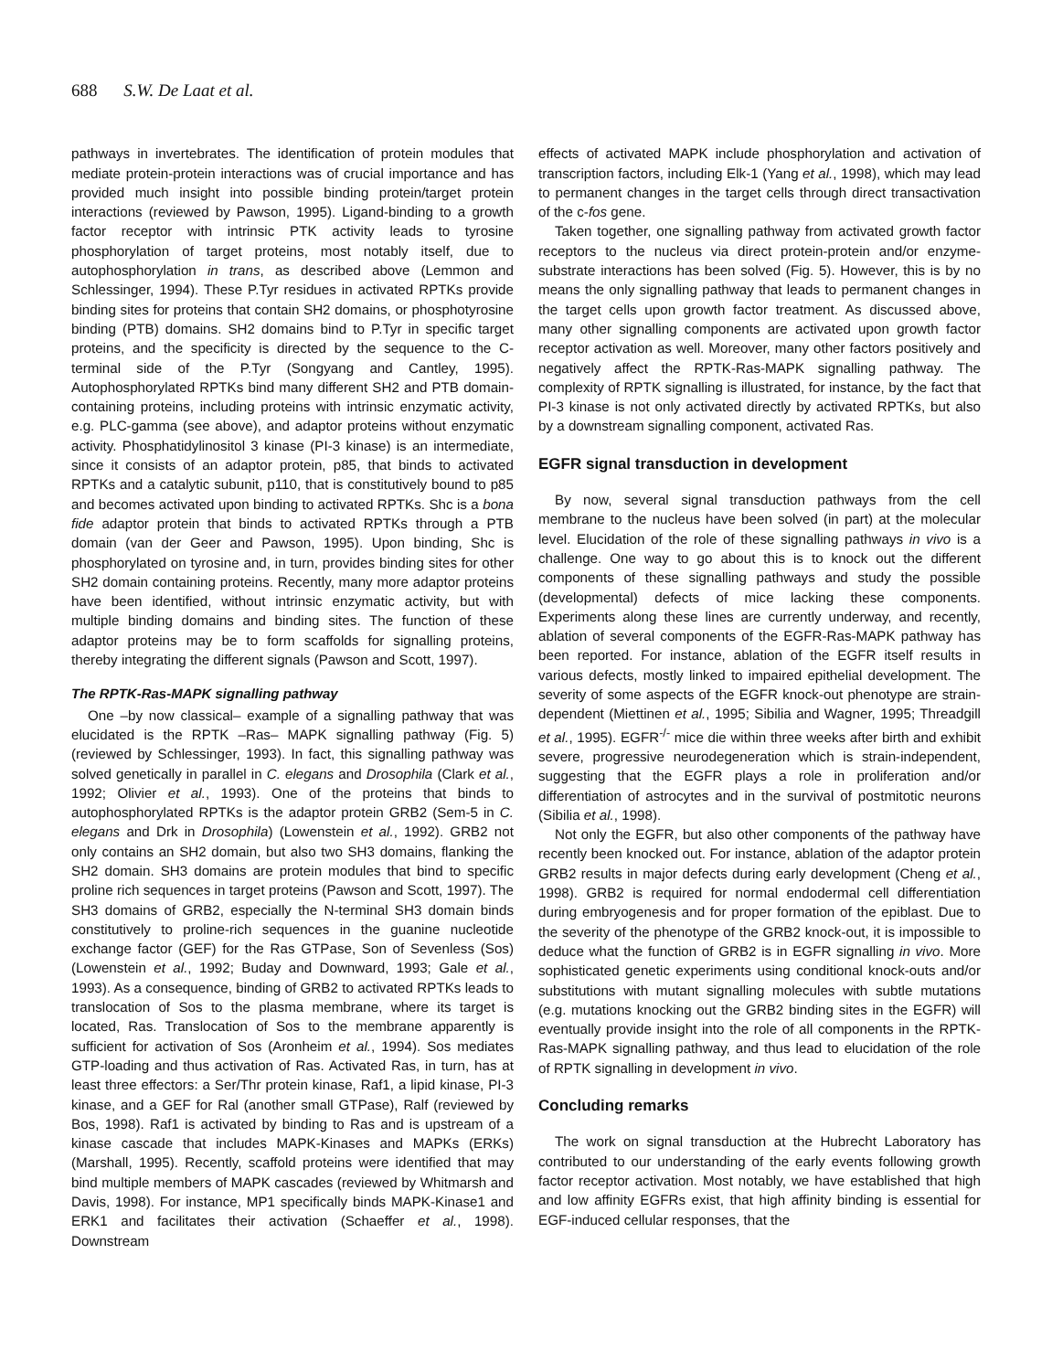688 S.W. De Laat et al.
pathways in invertebrates. The identification of protein modules that mediate protein-protein interactions was of crucial importance and has provided much insight into possible binding protein/target protein interactions (reviewed by Pawson, 1995). Ligand-binding to a growth factor receptor with intrinsic PTK activity leads to tyrosine phosphorylation of target proteins, most notably itself, due to autophosphorylation in trans, as described above (Lemmon and Schlessinger, 1994). These P.Tyr residues in activated RPTKs provide binding sites for proteins that contain SH2 domains, or phosphotyrosine binding (PTB) domains. SH2 domains bind to P.Tyr in specific target proteins, and the specificity is directed by the sequence to the C-terminal side of the P.Tyr (Songyang and Cantley, 1995). Autophosphorylated RPTKs bind many different SH2 and PTB domain-containing proteins, including proteins with intrinsic enzymatic activity, e.g. PLC-gamma (see above), and adaptor proteins without enzymatic activity. Phosphatidylinositol 3 kinase (PI-3 kinase) is an intermediate, since it consists of an adaptor protein, p85, that binds to activated RPTKs and a catalytic subunit, p110, that is constitutively bound to p85 and becomes activated upon binding to activated RPTKs. Shc is a bona fide adaptor protein that binds to activated RPTKs through a PTB domain (van der Geer and Pawson, 1995). Upon binding, Shc is phosphorylated on tyrosine and, in turn, provides binding sites for other SH2 domain containing proteins. Recently, many more adaptor proteins have been identified, without intrinsic enzymatic activity, but with multiple binding domains and binding sites. The function of these adaptor proteins may be to form scaffolds for signalling proteins, thereby integrating the different signals (Pawson and Scott, 1997).
The RPTK-Ras-MAPK signalling pathway
One –by now classical– example of a signalling pathway that was elucidated is the RPTK –Ras– MAPK signalling pathway (Fig. 5)(reviewed by Schlessinger, 1993). In fact, this signalling pathway was solved genetically in parallel in C. elegans and Drosophila (Clark et al., 1992; Olivier et al., 1993). One of the proteins that binds to autophosphorylated RPTKs is the adaptor protein GRB2 (Sem-5 in C. elegans and Drk in Drosophila) (Lowenstein et al., 1992). GRB2 not only contains an SH2 domain, but also two SH3 domains, flanking the SH2 domain. SH3 domains are protein modules that bind to specific proline rich sequences in target proteins (Pawson and Scott, 1997). The SH3 domains of GRB2, especially the N-terminal SH3 domain binds constitutively to proline-rich sequences in the guanine nucleotide exchange factor (GEF) for the Ras GTPase, Son of Sevenless (Sos) (Lowenstein et al., 1992; Buday and Downward, 1993; Gale et al., 1993). As a consequence, binding of GRB2 to activated RPTKs leads to translocation of Sos to the plasma membrane, where its target is located, Ras. Translocation of Sos to the membrane apparently is sufficient for activation of Sos (Aronheim et al., 1994). Sos mediates GTP-loading and thus activation of Ras. Activated Ras, in turn, has at least three effectors: a Ser/Thr protein kinase, Raf1, a lipid kinase, PI-3 kinase, and a GEF for Ral (another small GTPase), Ralf (reviewed by Bos, 1998). Raf1 is activated by binding to Ras and is upstream of a kinase cascade that includes MAPK-Kinases and MAPKs (ERKs) (Marshall, 1995). Recently, scaffold proteins were identified that may bind multiple members of MAPK cascades (reviewed by Whitmarsh and Davis, 1998). For instance, MP1 specifically binds MAPK-Kinase1 and ERK1 and facilitates their activation (Schaeffer et al., 1998). Downstream
effects of activated MAPK include phosphorylation and activation of transcription factors, including Elk-1 (Yang et al., 1998), which may lead to permanent changes in the target cells through direct transactivation of the c-fos gene.
Taken together, one signalling pathway from activated growth factor receptors to the nucleus via direct protein-protein and/or enzyme-substrate interactions has been solved (Fig. 5). However, this is by no means the only signalling pathway that leads to permanent changes in the target cells upon growth factor treatment. As discussed above, many other signalling components are activated upon growth factor receptor activation as well. Moreover, many other factors positively and negatively affect the RPTK-Ras-MAPK signalling pathway. The complexity of RPTK signalling is illustrated, for instance, by the fact that PI-3 kinase is not only activated directly by activated RPTKs, but also by a downstream signalling component, activated Ras.
EGFR signal transduction in development
By now, several signal transduction pathways from the cell membrane to the nucleus have been solved (in part) at the molecular level. Elucidation of the role of these signalling pathways in vivo is a challenge. One way to go about this is to knock out the different components of these signalling pathways and study the possible (developmental) defects of mice lacking these components. Experiments along these lines are currently underway, and recently, ablation of several components of the EGFR-Ras-MAPK pathway has been reported. For instance, ablation of the EGFR itself results in various defects, mostly linked to impaired epithelial development. The severity of some aspects of the EGFR knock-out phenotype are strain-dependent (Miettinen et al., 1995; Sibilia and Wagner, 1995; Threadgill et al., 1995). EGFR<sup>-/-</sup> mice die within three weeks after birth and exhibit severe, progressive neurodegeneration which is strain-independent, suggesting that the EGFR plays a role in proliferation and/or differentiation of astrocytes and in the survival of postmitotic neurons (Sibilia et al., 1998).
Not only the EGFR, but also other components of the pathway have recently been knocked out. For instance, ablation of the adaptor protein GRB2 results in major defects during early development (Cheng et al., 1998). GRB2 is required for normal endodermal cell differentiation during embryogenesis and for proper formation of the epiblast. Due to the severity of the phenotype of the GRB2 knock-out, it is impossible to deduce what the function of GRB2 is in EGFR signalling in vivo. More sophisticated genetic experiments using conditional knock-outs and/or substitutions with mutant signalling molecules with subtle mutations (e.g. mutations knocking out the GRB2 binding sites in the EGFR) will eventually provide insight into the role of all components in the RPTK-Ras-MAPK signalling pathway, and thus lead to elucidation of the role of RPTK signalling in development in vivo.
Concluding remarks
The work on signal transduction at the Hubrecht Laboratory has contributed to our understanding of the early events following growth factor receptor activation. Most notably, we have established that high and low affinity EGFRs exist, that high affinity binding is essential for EGF-induced cellular responses, that the